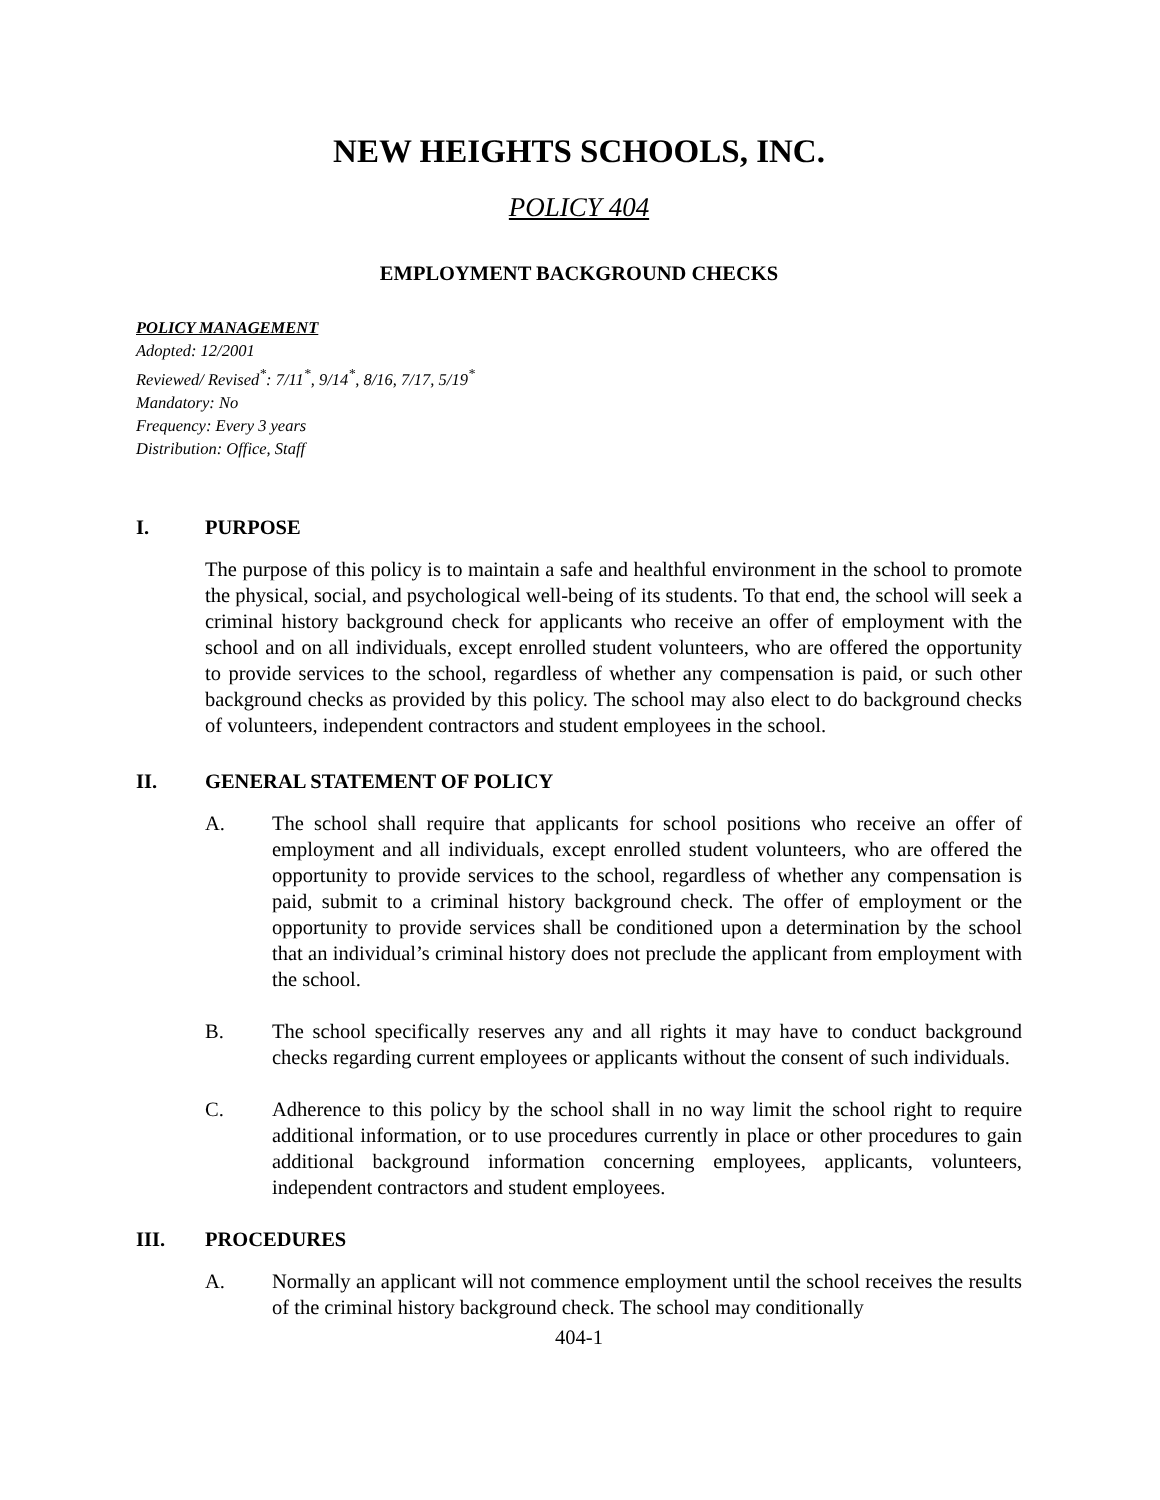NEW HEIGHTS SCHOOLS, INC.
POLICY 404
EMPLOYMENT BACKGROUND CHECKS
POLICY MANAGEMENT
Adopted: 12/2001
Reviewed/ Revised<sup>*</sup>: 7/11<sup>*</sup>, 9/14<sup>*</sup>, 8/16, 7/17, 5/19<sup>*</sup>
Mandatory: No
Frequency: Every 3 years
Distribution: Office, Staff
I. PURPOSE
The purpose of this policy is to maintain a safe and healthful environment in the school to promote the physical, social, and psychological well-being of its students. To that end, the school will seek a criminal history background check for applicants who receive an offer of employment with the school and on all individuals, except enrolled student volunteers, who are offered the opportunity to provide services to the school, regardless of whether any compensation is paid, or such other background checks as provided by this policy. The school may also elect to do background checks of volunteers, independent contractors and student employees in the school.
II. GENERAL STATEMENT OF POLICY
A. The school shall require that applicants for school positions who receive an offer of employment and all individuals, except enrolled student volunteers, who are offered the opportunity to provide services to the school, regardless of whether any compensation is paid, submit to a criminal history background check. The offer of employment or the opportunity to provide services shall be conditioned upon a determination by the school that an individual’s criminal history does not preclude the applicant from employment with the school.
B. The school specifically reserves any and all rights it may have to conduct background checks regarding current employees or applicants without the consent of such individuals.
C. Adherence to this policy by the school shall in no way limit the school right to require additional information, or to use procedures currently in place or other procedures to gain additional background information concerning employees, applicants, volunteers, independent contractors and student employees.
III. PROCEDURES
A. Normally an applicant will not commence employment until the school receives the results of the criminal history background check. The school may conditionally
404-1